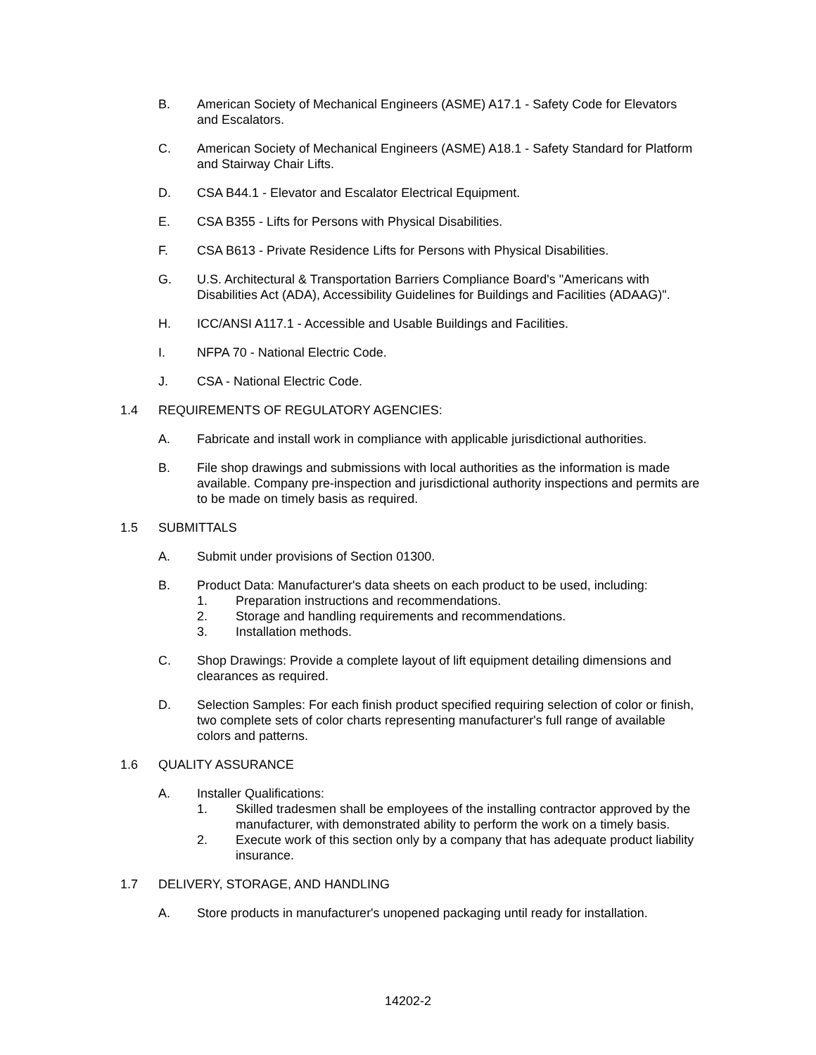B. American Society of Mechanical Engineers (ASME) A17.1 - Safety Code for Elevators and Escalators.
C. American Society of Mechanical Engineers (ASME) A18.1 - Safety Standard for Platform and Stairway Chair Lifts.
D. CSA B44.1 - Elevator and Escalator Electrical Equipment.
E. CSA B355 - Lifts for Persons with Physical Disabilities.
F. CSA B613 - Private Residence Lifts for Persons with Physical Disabilities.
G. U.S. Architectural & Transportation Barriers Compliance Board's "Americans with Disabilities Act (ADA), Accessibility Guidelines for Buildings and Facilities (ADAAG)".
H. ICC/ANSI A117.1 - Accessible and Usable Buildings and Facilities.
I. NFPA 70 - National Electric Code.
J. CSA - National Electric Code.
1.4 REQUIREMENTS OF REGULATORY AGENCIES:
A. Fabricate and install work in compliance with applicable jurisdictional authorities.
B. File shop drawings and submissions with local authorities as the information is made available. Company pre-inspection and jurisdictional authority inspections and permits are to be made on timely basis as required.
1.5 SUBMITTALS
A. Submit under provisions of Section 01300.
B. Product Data: Manufacturer's data sheets on each product to be used, including:
1. Preparation instructions and recommendations.
2. Storage and handling requirements and recommendations.
3. Installation methods.
C. Shop Drawings: Provide a complete layout of lift equipment detailing dimensions and clearances as required.
D. Selection Samples: For each finish product specified requiring selection of color or finish, two complete sets of color charts representing manufacturer's full range of available colors and patterns.
1.6 QUALITY ASSURANCE
A. Installer Qualifications:
1. Skilled tradesmen shall be employees of the installing contractor approved by the manufacturer, with demonstrated ability to perform the work on a timely basis.
2. Execute work of this section only by a company that has adequate product liability insurance.
1.7 DELIVERY, STORAGE, AND HANDLING
A. Store products in manufacturer's unopened packaging until ready for installation.
14202-2